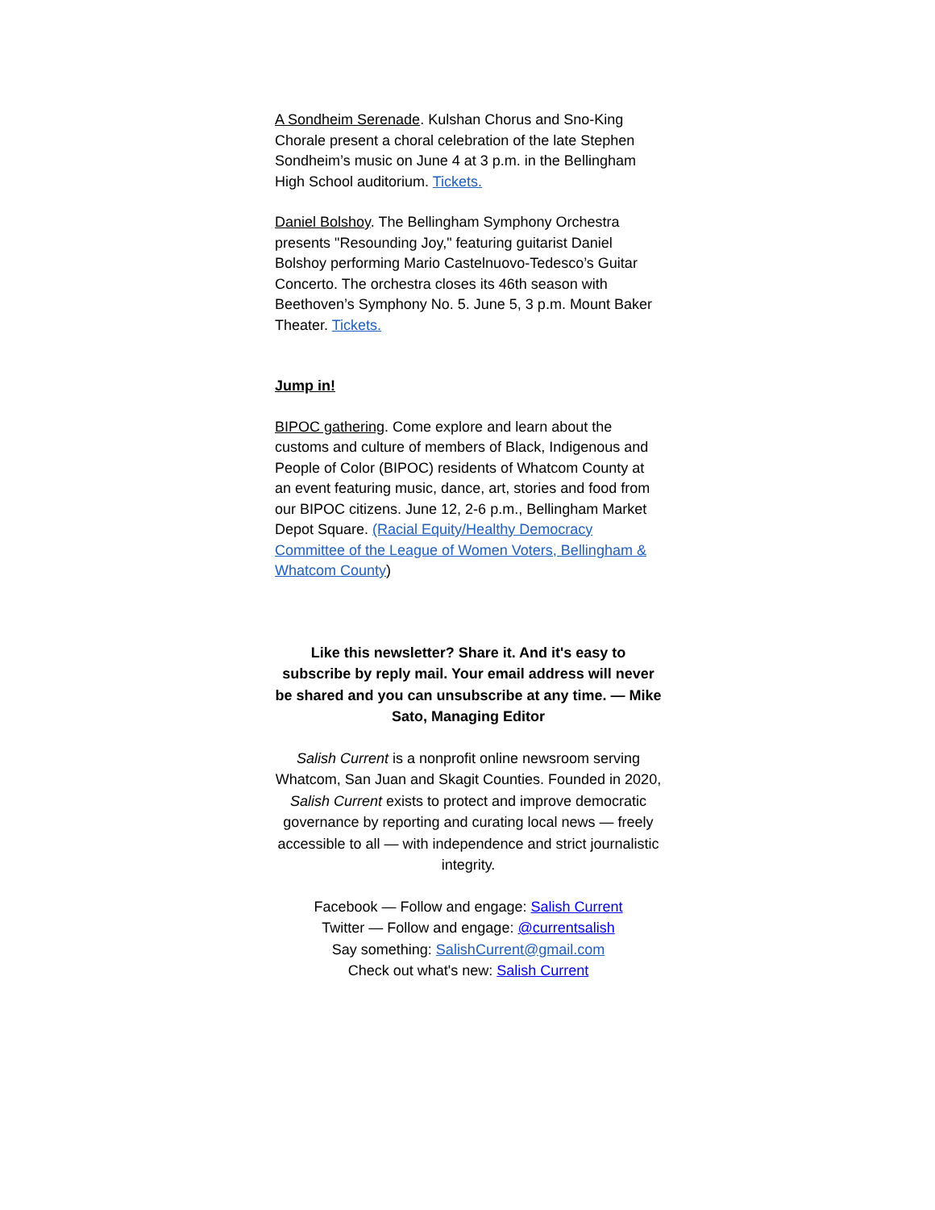A Sondheim Serenade. Kulshan Chorus and Sno-King Chorale present a choral celebration of the late Stephen Sondheim’s music on June 4 at 3 p.m. in the Bellingham High School auditorium. Tickets.
Daniel Bolshoy. The Bellingham Symphony Orchestra presents "Resounding Joy," featuring guitarist Daniel Bolshoy performing Mario Castelnuovo-Tedesco’s Guitar Concerto. The orchestra closes its 46th season with Beethoven’s Symphony No. 5. June 5, 3 p.m. Mount Baker Theater. Tickets.
Jump in!
BIPOC gathering. Come explore and learn about the customs and culture of members of Black, Indigenous and People of Color (BIPOC) residents of Whatcom County at an event featuring music, dance, art, stories and food from our BIPOC citizens. June 12, 2-6 p.m., Bellingham Market Depot Square. (Racial Equity/Healthy Democracy Committee of the League of Women Voters, Bellingham & Whatcom County)
Like this newsletter? Share it. And it's easy to subscribe by reply mail. Your email address will never be shared and you can unsubscribe at any time. — Mike Sato, Managing Editor
Salish Current is a nonprofit online newsroom serving Whatcom, San Juan and Skagit Counties. Founded in 2020, Salish Current exists to protect and improve democratic governance by reporting and curating local news — freely accessible to all — with independence and strict journalistic integrity.
Facebook — Follow and engage: Salish Current
Twitter — Follow and engage: @currentsalish
Say something: SalishCurrent@gmail.com
Check out what's new: Salish Current